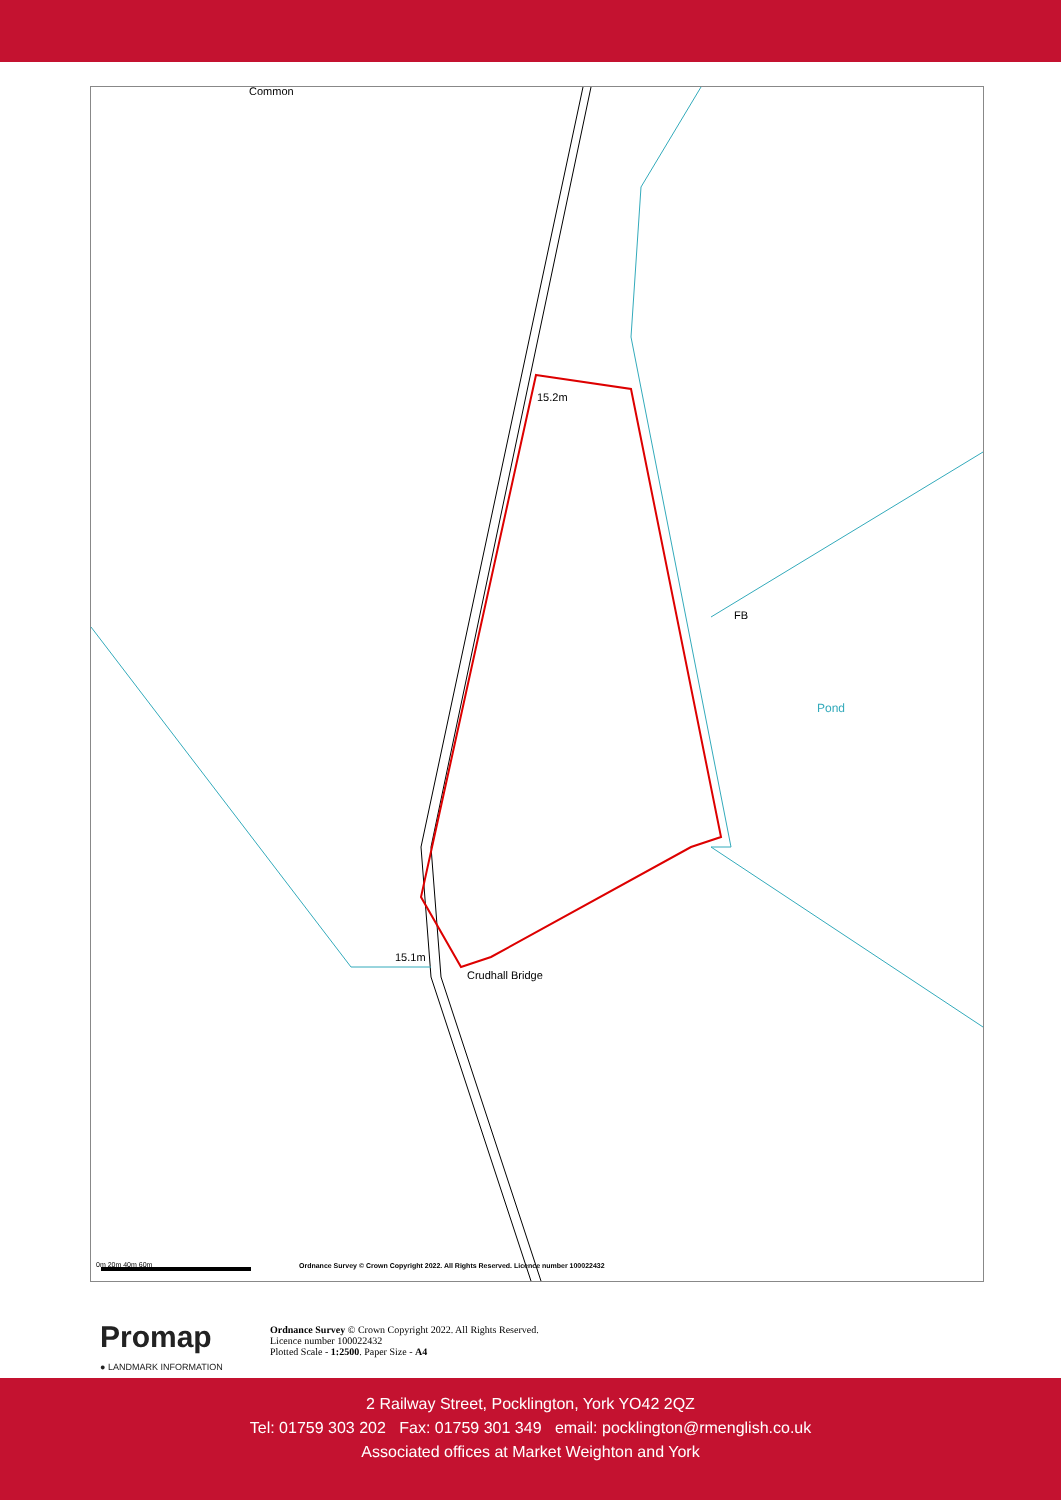Common
15.2m
FB
Pond
15.1m
Crudhall Bridge
0m 20m 40m 60m
Ordnance Survey © Crown Copyright 2022. All Rights Reserved. Licence number 100022432
Promap
● LANDMARK INFORMATION
Ordnance Survey © Crown Copyright 2022. All Rights Reserved.
Licence number 100022432
Plotted Scale - 1:2500. Paper Size - A4
2 Railway Street, Pocklington, York YO42 2QZ
Tel: 01759 303 202 Fax: 01759 301 349 email: pocklington@rmenglish.co.uk
Associated offices at Market Weighton and York